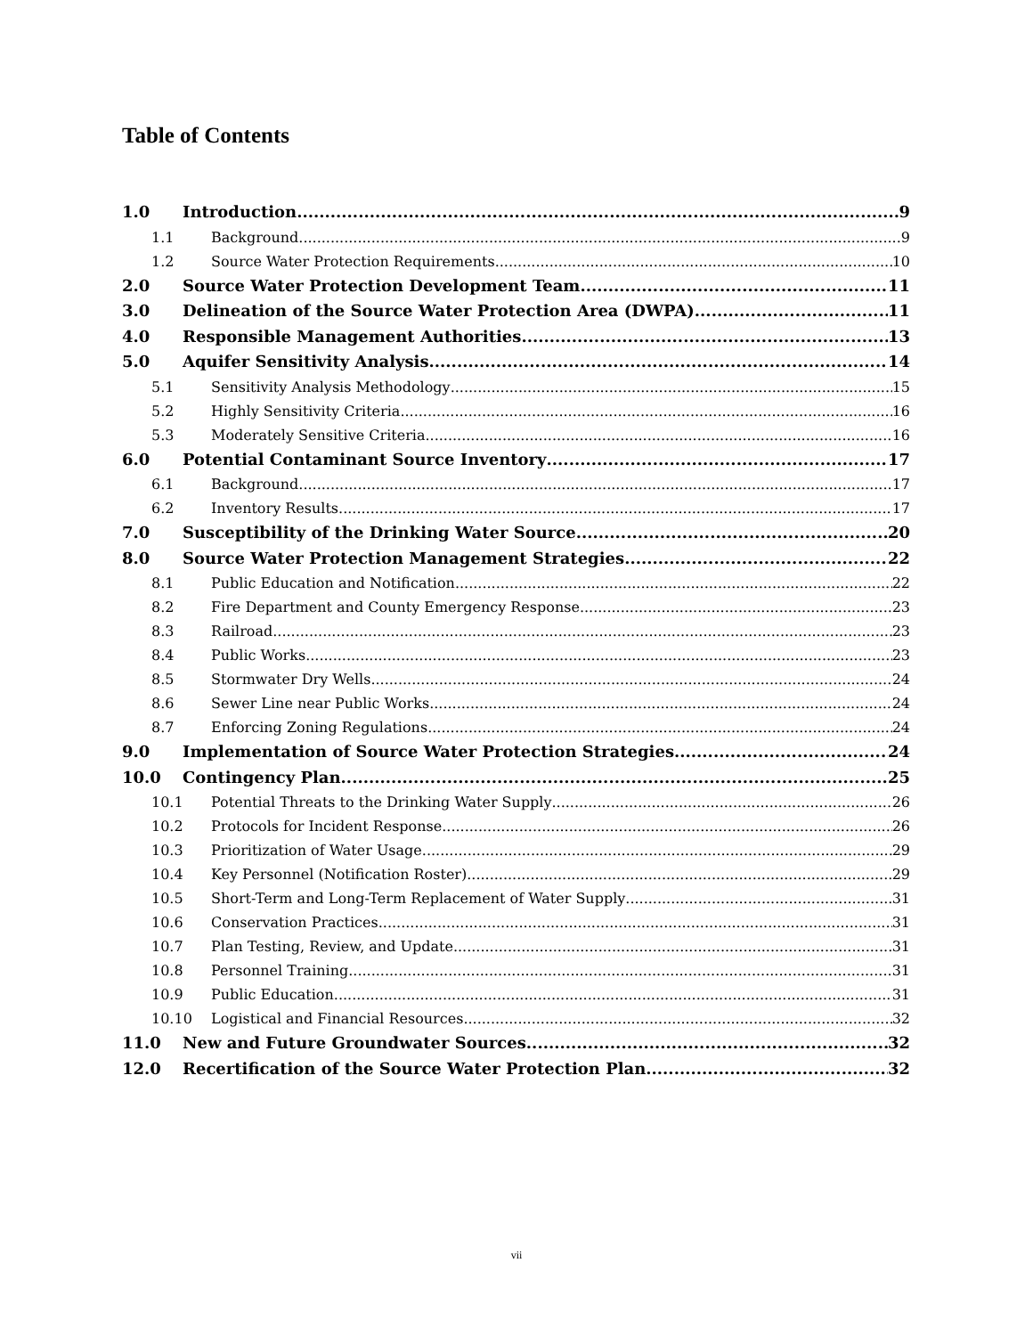Table of Contents
1.0 Introduction 9
1.1 Background 9
1.2 Source Water Protection Requirements 10
2.0 Source Water Protection Development Team 11
3.0 Delineation of the Source Water Protection Area (DWPA) 11
4.0 Responsible Management Authorities 13
5.0 Aquifer Sensitivity Analysis 14
5.1 Sensitivity Analysis Methodology 15
5.2 Highly Sensitivity Criteria 16
5.3 Moderately Sensitive Criteria 16
6.0 Potential Contaminant Source Inventory 17
6.1 Background 17
6.2 Inventory Results 17
7.0 Susceptibility of the Drinking Water Source 20
8.0 Source Water Protection Management Strategies 22
8.1 Public Education and Notification 22
8.2 Fire Department and County Emergency Response 23
8.3 Railroad 23
8.4 Public Works 23
8.5 Stormwater Dry Wells 24
8.6 Sewer Line near Public Works 24
8.7 Enforcing Zoning Regulations 24
9.0 Implementation of Source Water Protection Strategies 24
10.0 Contingency Plan 25
10.1 Potential Threats to the Drinking Water Supply 26
10.2 Protocols for Incident Response 26
10.3 Prioritization of Water Usage 29
10.4 Key Personnel (Notification Roster) 29
10.5 Short-Term and Long-Term Replacement of Water Supply 31
10.6 Conservation Practices 31
10.7 Plan Testing, Review, and Update 31
10.8 Personnel Training 31
10.9 Public Education 31
10.10 Logistical and Financial Resources 32
11.0 New and Future Groundwater Sources 32
12.0 Recertification of the Source Water Protection Plan 32
vii